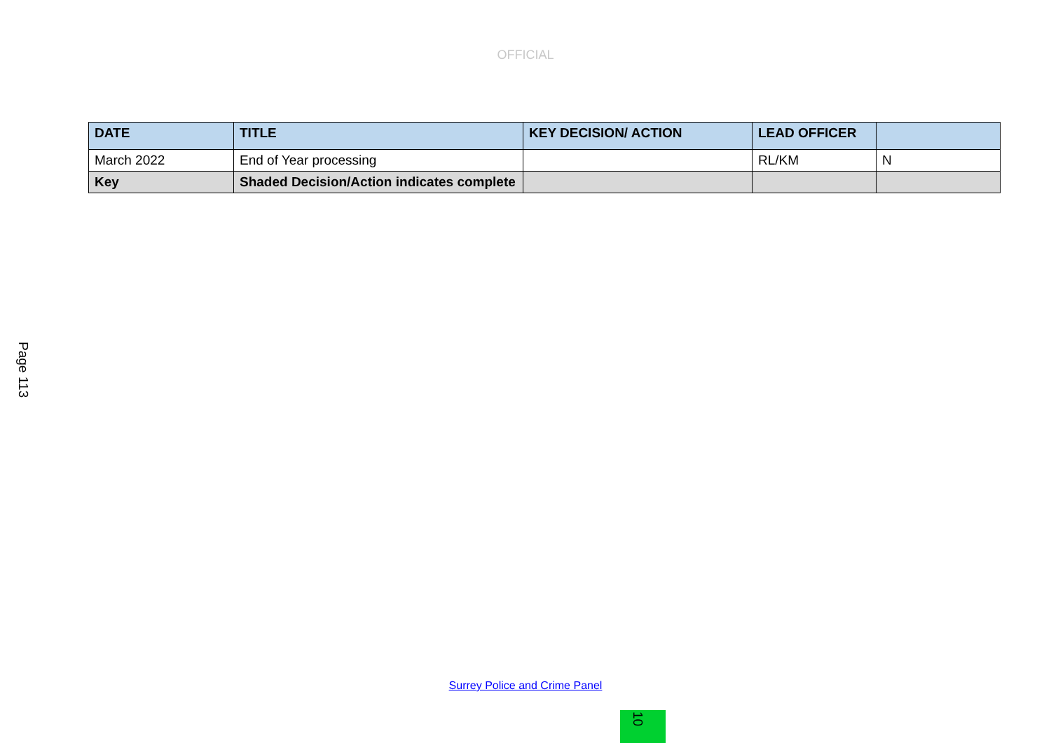OFFICIAL
Page 113
| DATE | TITLE | KEY DECISION/ ACTION | LEAD OFFICER | |
| --- | --- | --- | --- | --- |
| March 2022 | End of Year processing | | RL/KM | N |
| Key | Shaded Decision/Action indicates complete | | | |
Surrey Police and Crime Panel
10